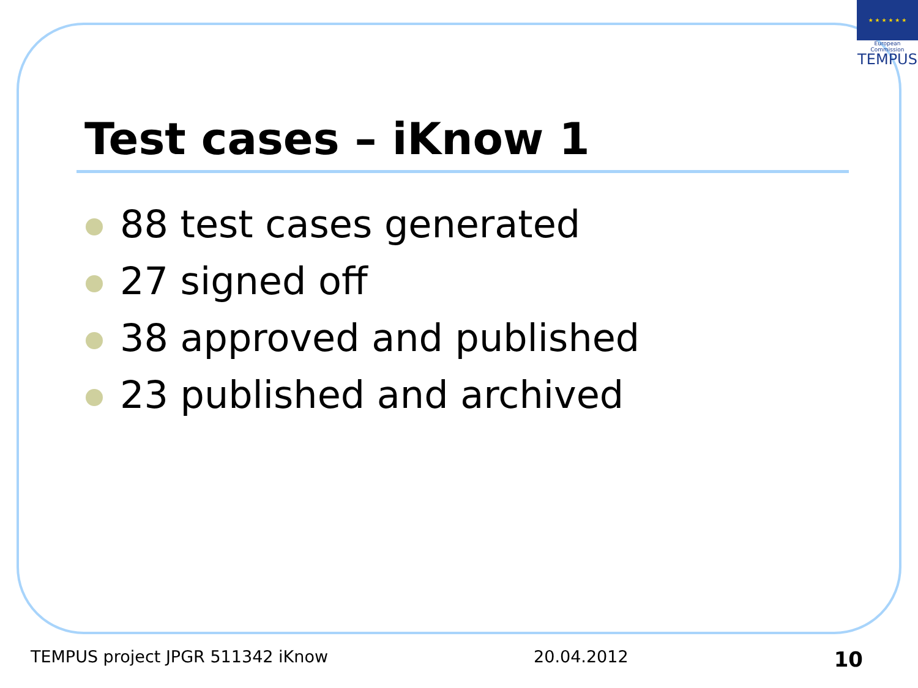★ ★ ★ ★ ★ ★
European Commission
TEMPUS
Test cases – iKnow 1
88 test cases generated
27 signed off
38 approved and published
23 published and archived
TEMPUS project JPGR 511342 iKnow 20.04.2012 10